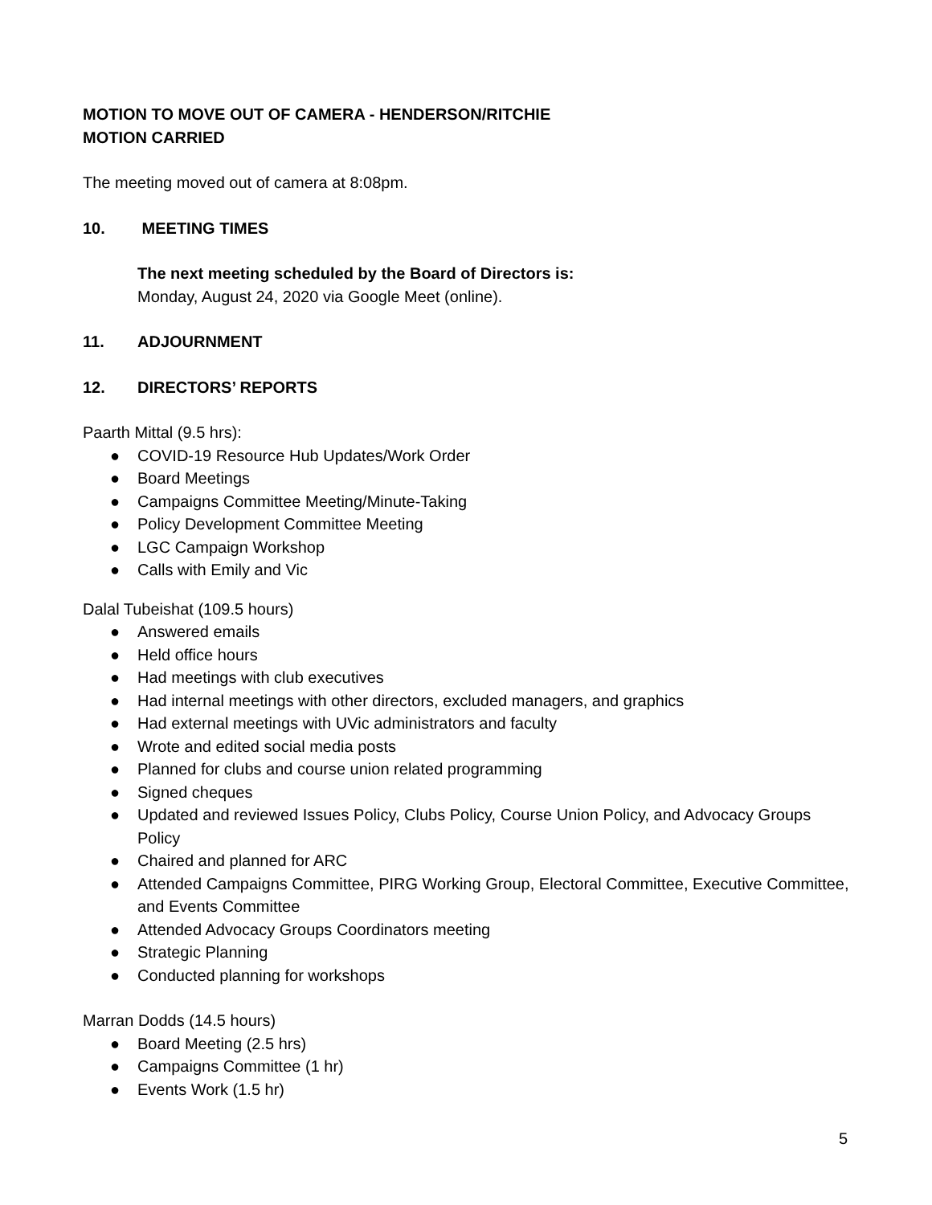MOTION TO MOVE OUT OF CAMERA - HENDERSON/RITCHIE
MOTION CARRIED
The meeting moved out of camera at 8:08pm.
10. MEETING TIMES
The next meeting scheduled by the Board of Directors is:
Monday, August 24, 2020 via Google Meet (online).
11. ADJOURNMENT
12. DIRECTORS’ REPORTS
Paarth Mittal (9.5 hrs):
● COVID-19 Resource Hub Updates/Work Order
● Board Meetings
● Campaigns Committee Meeting/Minute-Taking
● Policy Development Committee Meeting
● LGC Campaign Workshop
● Calls with Emily and Vic
Dalal Tubeishat (109.5 hours)
● Answered emails
● Held office hours
● Had meetings with club executives
● Had internal meetings with other directors, excluded managers, and graphics
● Had external meetings with UVic administrators and faculty
● Wrote and edited social media posts
● Planned for clubs and course union related programming
● Signed cheques
● Updated and reviewed Issues Policy, Clubs Policy, Course Union Policy, and Advocacy Groups Policy
● Chaired and planned for ARC
● Attended Campaigns Committee, PIRG Working Group, Electoral Committee, Executive Committee, and Events Committee
● Attended Advocacy Groups Coordinators meeting
● Strategic Planning
● Conducted planning for workshops
Marran Dodds (14.5 hours)
● Board Meeting (2.5 hrs)
● Campaigns Committee (1 hr)
● Events Work (1.5 hr)
5